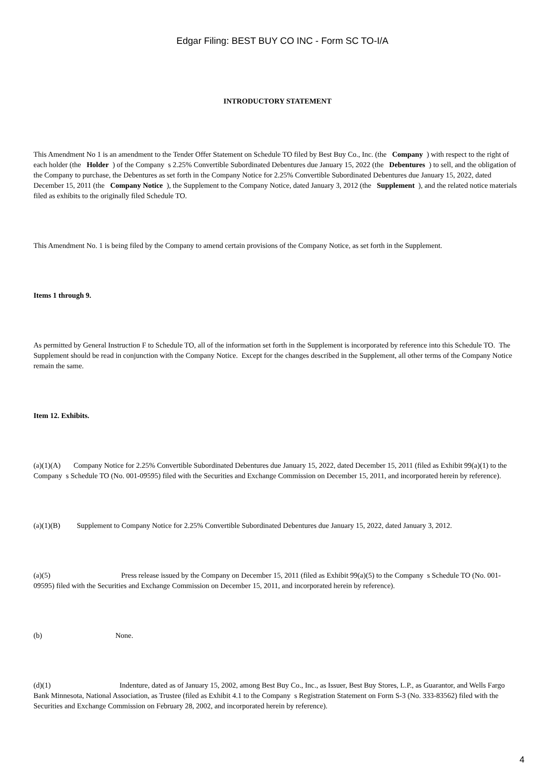Edgar Filing: BEST BUY CO INC - Form SC TO-I/A
INTRODUCTORY STATEMENT
This Amendment No 1 is an amendment to the Tender Offer Statement on Schedule TO filed by Best Buy Co., Inc. (the Company ) with respect to the right of each holder (the Holder ) of the Company s 2.25% Convertible Subordinated Debentures due January 15, 2022 (the Debentures ) to sell, and the obligation of the Company to purchase, the Debentures as set forth in the Company Notice for 2.25% Convertible Subordinated Debentures due January 15, 2022, dated December 15, 2011 (the Company Notice ), the Supplement to the Company Notice, dated January 3, 2012 (the Supplement ), and the related notice materials filed as exhibits to the originally filed Schedule TO.
This Amendment No. 1 is being filed by the Company to amend certain provisions of the Company Notice, as set forth in the Supplement.
Items 1 through 9.
As permitted by General Instruction F to Schedule TO, all of the information set forth in the Supplement is incorporated by reference into this Schedule TO. The Supplement should be read in conjunction with the Company Notice. Except for the changes described in the Supplement, all other terms of the Company Notice remain the same.
Item 12. Exhibits.
(a)(1)(A) Company Notice for 2.25% Convertible Subordinated Debentures due January 15, 2022, dated December 15, 2011 (filed as Exhibit 99(a)(1) to the Company s Schedule TO (No. 001-09595) filed with the Securities and Exchange Commission on December 15, 2011, and incorporated herein by reference).
(a)(1)(B) Supplement to Company Notice for 2.25% Convertible Subordinated Debentures due January 15, 2022, dated January 3, 2012.
(a)(5) Press release issued by the Company on December 15, 2011 (filed as Exhibit 99(a)(5) to the Company s Schedule TO (No. 001-09595) filed with the Securities and Exchange Commission on December 15, 2011, and incorporated herein by reference).
(b) None.
(d)(1) Indenture, dated as of January 15, 2002, among Best Buy Co., Inc., as Issuer, Best Buy Stores, L.P., as Guarantor, and Wells Fargo Bank Minnesota, National Association, as Trustee (filed as Exhibit 4.1 to the Company s Registration Statement on Form S-3 (No. 333-83562) filed with the Securities and Exchange Commission on February 28, 2002, and incorporated herein by reference).
4